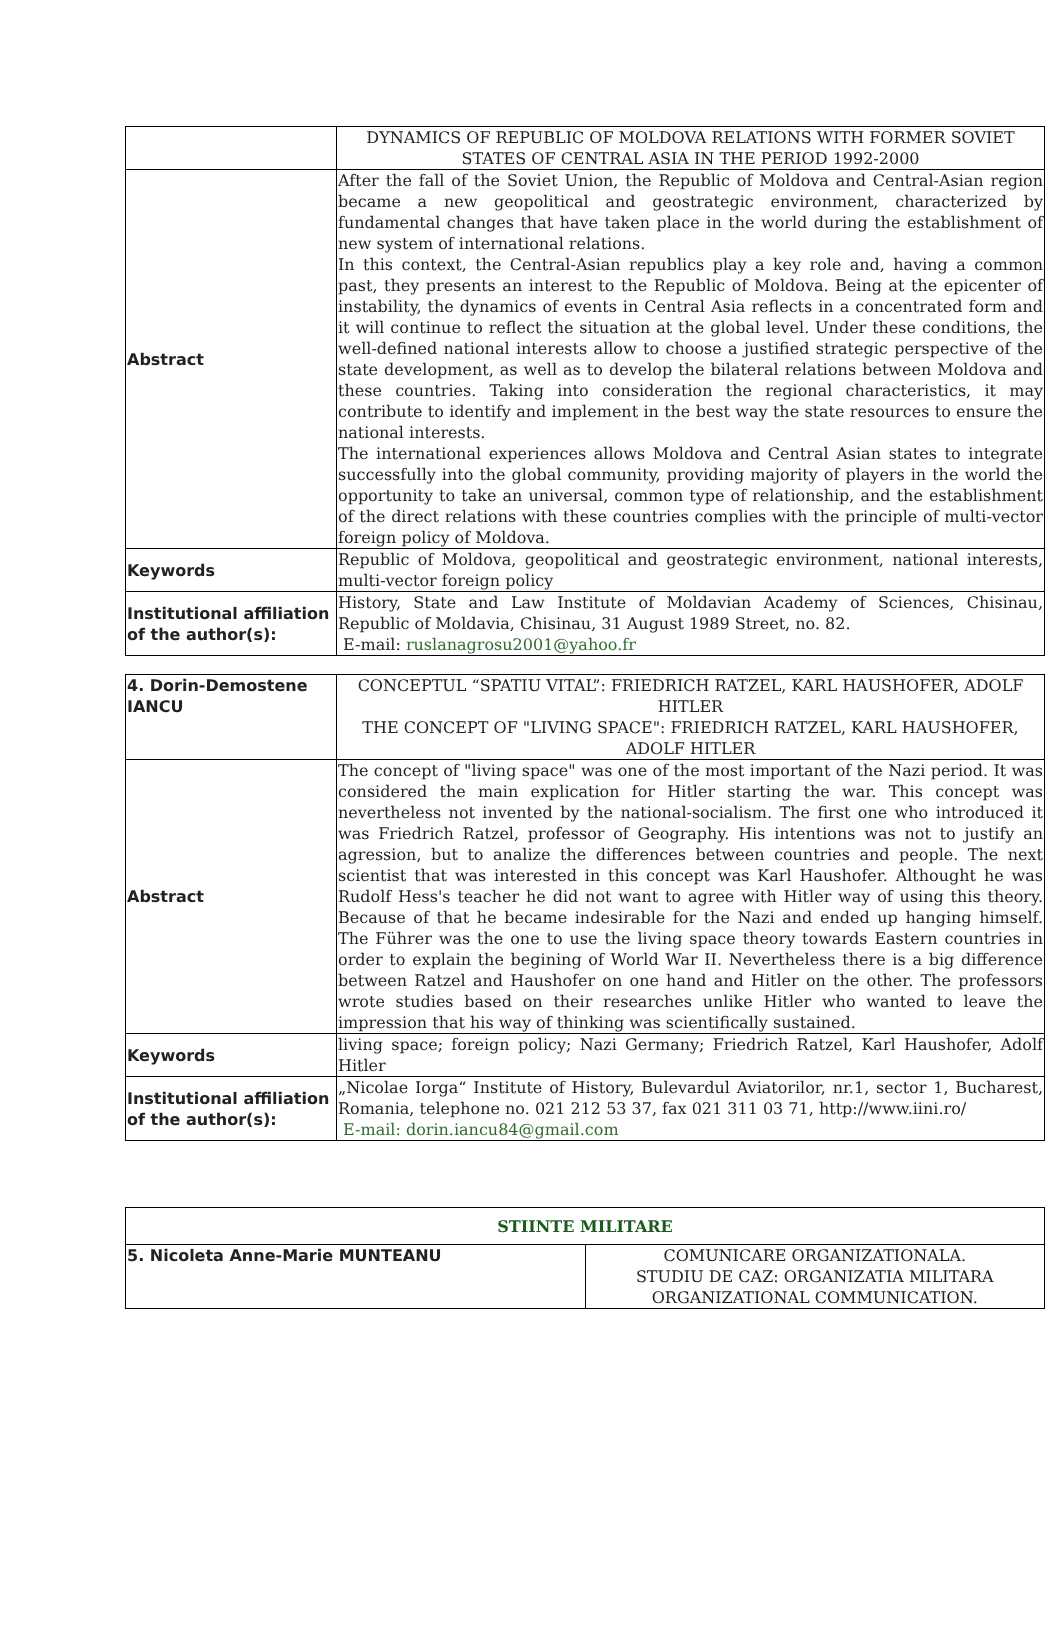| | DYNAMICS OF REPUBLIC OF MOLDOVA RELATIONS WITH FORMER SOVIET STATES OF CENTRAL ASIA IN THE PERIOD 1992-2000 |
| Abstract | After the fall of the Soviet Union, the Republic of Moldova and Central-Asian region became a new geopolitical and geostrategic environment, characterized by fundamental changes that have taken place in the world during the establishment of new system of international relations. In this context, the Central-Asian republics play a key role and, having a common past, they presents an interest to the Republic of Moldova. Being at the epicenter of instability, the dynamics of events in Central Asia reflects in a concentrated form and it will continue to reflect the situation at the global level. Under these conditions, the well-defined national interests allow to choose a justified strategic perspective of the state development, as well as to develop the bilateral relations between Moldova and these countries. Taking into consideration the regional characteristics, it may contribute to identify and implement in the best way the state resources to ensure the national interests. The international experiences allows Moldova and Central Asian states to integrate successfully into the global community, providing majority of players in the world the opportunity to take an universal, common type of relationship, and the establishment of the direct relations with these countries complies with the principle of multi-vector foreign policy of Moldova. |
| Keywords | Republic of Moldova, geopolitical and geostrategic environment, national interests, multi-vector foreign policy |
| Institutional affiliation of the author(s): | History, State and Law Institute of Moldavian Academy of Sciences, Chisinau, Republic of Moldavia, Chisinau, 31 August 1989 Street, no. 82. E-mail: ruslanagrosu2001@yahoo.fr |
| 4. Dorin-Demostene IANCU | CONCEPTUL “SPATIU VITAL”: FRIEDRICH RATZEL, KARL HAUSHOFER, ADOLF HITLER THE CONCEPT OF "LIVING SPACE": FRIEDRICH RATZEL, KARL HAUSHOFER, ADOLF HITLER |
| Abstract | The concept of "living space" was one of the most important of the Nazi period. It was considered the main explication for Hitler starting the war. This concept was nevertheless not invented by the national-socialism. The first one who introduced it was Friedrich Ratzel, professor of Geography. His intentions was not to justify an agression, but to analize the differences between countries and people. The next scientist that was interested in this concept was Karl Haushofer. Althought he was Rudolf Hess's teacher he did not want to agree with Hitler way of using this theory. Because of that he became indesirable for the Nazi and ended up hanging himself. The Führer was the one to use the living space theory towards Eastern countries in order to explain the begining of World War II. Nevertheless there is a big difference between Ratzel and Haushofer on one hand and Hitler on the other. The professors wrote studies based on their researches unlike Hitler who wanted to leave the impression that his way of thinking was scientifically sustained. |
| Keywords | living space; foreign policy; Nazi Germany; Friedrich Ratzel, Karl Haushofer, Adolf Hitler |
| Institutional affiliation of the author(s): | „Nicolae Iorga“ Institute of History, Bulevardul Aviatorilor, nr.1, sector 1, Bucharest, Romania, telephone no. 021 212 53 37, fax 021 311 03 71, http://www.iini.ro/ E-mail: dorin.iancu84@gmail.com |
| STIINTE MILITARE | |
| --- | --- |
| 5. Nicoleta Anne-Marie MUNTEANU | COMUNICARE ORGANIZATIONALA. STUDIU DE CAZ: ORGANIZATIA MILITARA ORGANIZATIONAL COMMUNICATION. |